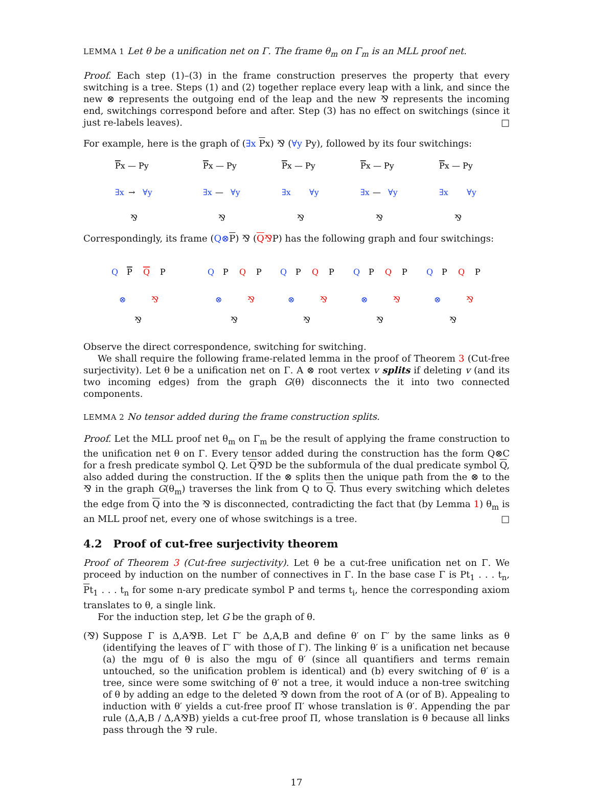LEMMA 1 Let θ be a unification net on Γ. The frame θ<sub>m</sub> on Γ<sub>m</sub> is an MLL proof net.
Proof. Each step (1)–(3) in the frame construction preserves the property that every switching is a tree. Steps (1) and (2) together replace every leap with a link, and since the new ⊗ represents the outgoing end of the leap and the new ⅋ represents the incoming end, switchings correspond before and after. Step (3) has no effect on switchings (since it just re-labels leaves). □
For example, here is the graph of (∃x Px) ⅋ (∀y Py), followed by its four switchings:
Px — Py
∃x
→
∀y
⅋
Px — Py
∃x
—
∀y
⅋
Px — Py
∃x
∀y
⅋
Px — Py
∃x
—
∀y
⅋
Px — Py
∃x
∀y
⅋
Correspondingly, its frame (Q⊗P) ⅋ (Q⅋P) has the following graph and four switchings:
Q
P
Q
P
⊗
⅋
⅋
Q
P
Q
P
⊗
⅋
⅋
Q
P
Q
P
⊗
⅋
⅋
Q
P
Q
P
⊗
⅋
⅋
Q
P
Q
P
⊗
⅋
⅋
Observe the direct correspondence, switching for switching.
We shall require the following frame-related lemma in the proof of Theorem 3 (Cut-free surjectivity). Let θ be a unification net on Γ. A ⊗ root vertex v splits if deleting v (and its two incoming edges) from the graph G(θ) disconnects the it into two connected components.
LEMMA 2 No tensor added during the frame construction splits.
Proof. Let the MLL proof net θ<sub>m</sub> on Γ<sub>m</sub> be the result of applying the frame construction to the unification net θ on Γ. Every tensor added during the construction has the form Q⊗C for a fresh predicate symbol Q. Let Q⅋D be the subformula of the dual predicate symbol Q, also added during the construction. If the ⊗ splits then the unique path from the ⊗ to the ⅋ in the graph G(θ<sub>m</sub>) traverses the link from Q to Q. Thus every switching which deletes the edge from Q into the ⅋ is disconnected, contradicting the fact that (by Lemma 1) θ<sub>m</sub> is an MLL proof net, every one of whose switchings is a tree. □
4.2 Proof of cut-free surjectivity theorem
Proof of Theorem 3 (Cut-free surjectivity). Let θ be a cut-free unification net on Γ. We proceed by induction on the number of connectives in Γ. In the base case Γ is Pt<sub>1</sub> . . . t<sub>n</sub>, Pt<sub>1</sub> . . . t<sub>n</sub> for some n-ary predicate symbol P and terms t<sub>i</sub>, hence the corresponding axiom translates to θ, a single link.
For the induction step, let G be the graph of θ.
(⅋) Suppose Γ is Δ,A⅋B. Let Γ′ be Δ,A,B and define θ′ on Γ′ by the same links as θ (identifying the leaves of Γ′ with those of Γ). The linking θ′ is a unification net because (a) the mgu of θ is also the mgu of θ′ (since all quantifiers and terms remain untouched, so the unification problem is identical) and (b) every switching of θ′ is a tree, since were some switching of θ′ not a tree, it would induce a non-tree switching of θ by adding an edge to the deleted ⅋ down from the root of A (or of B). Appealing to induction with θ′ yields a cut-free proof Π′ whose translation is θ′. Appending the par rule (Δ,A,B / Δ,A⅋B) yields a cut-free proof Π, whose translation is θ because all links pass through the ⅋ rule.
17